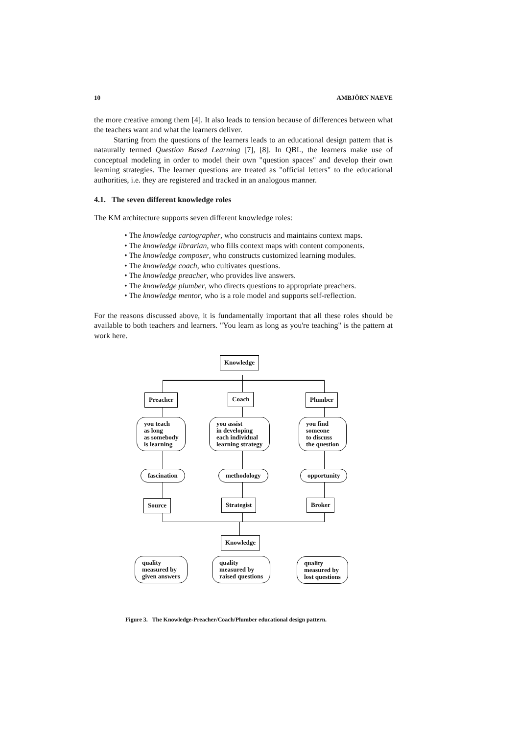10 AMBJÖRN NAEVE
the more creative among them [4]. It also leads to tension because of differences between what the teachers want and what the learners deliver.
Starting from the questions of the learners leads to an educational design pattern that is nataurally termed Question Based Learning [7], [8]. In QBL, the learners make use of conceptual modeling in order to model their own "question spaces" and develop their own learning strategies. The learner questions are treated as "official letters" to the educational authorities, i.e. they are registered and tracked in an analogous manner.
4.1. The seven different knowledge roles
The KM architecture supports seven different knowledge roles:
• The knowledge cartographer, who constructs and maintains context maps.
• The knowledge librarian, who fills context maps with content components.
• The knowledge composer, who constructs customized learning modules.
• The knowledge coach, who cultivates questions.
• The knowledge preacher, who provides live answers.
• The knowledge plumber, who directs questions to appropriate preachers.
• The knowledge mentor, who is a role model and supports self-reflection.
For the reasons discussed above, it is fundamentally important that all these roles should be available to both teachers and learners. "You learn as long as you're teaching" is the pattern at work here.
Knowledge
Preacher Coach Plumber
you teach
as long
as somebody
is learning
you assist
in developing
each individual
learning strategy
you find
someone
to discuss
the question
fascination methodology opportunity
Source Strategist Broker
Knowledge
quality
measured by
given answers
quality
measured by
raised questions
quality
measured by
lost questions
Figure 3. The Knowledge-Preacher/Coach/Plumber educational design pattern.